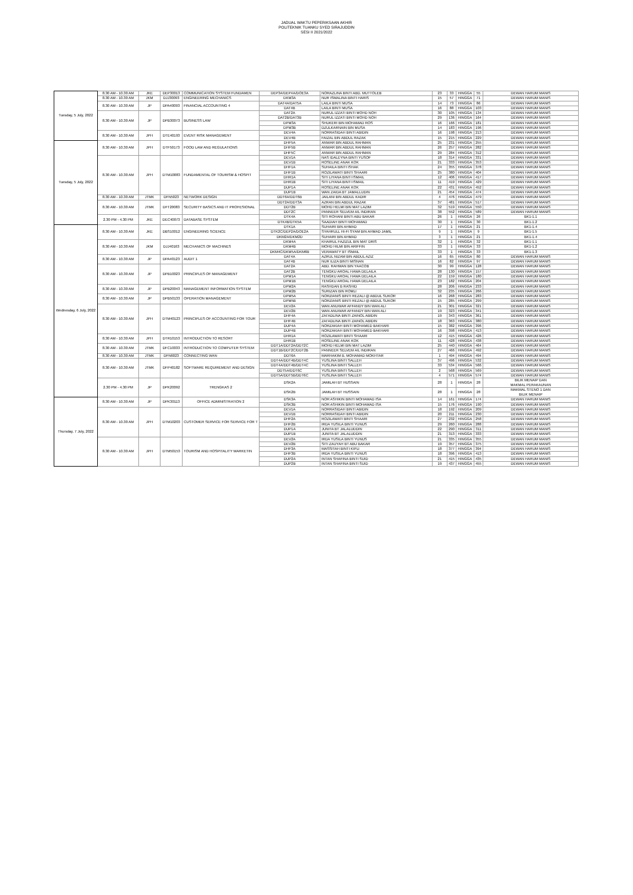JADUAL WAKTU PEPERIKSAAN AKHIR
POLITEKNIK TUANKU SYED SIRAJUDDIN
SESI II 2021/2022
| Tuesday, 5 July, 2022 | 8.30 AM - 10.30 AM | JKE | DEP30013 | COMMUNICATION SYSTEM FUNDAMEN | DEP3A/DEP4A/DOE3A | NORAZLINA BINTI ABD. MUTTOLEB | 23 | 33 | HINGGA | 55 | DEWAN HARUM MANIS |
| | 8.30 AM - 10.30 AM | JKM | DJJ30093 | ENGINEERING MECHANICS | DKM3A | NUR ISMALINA BINTI HARIS | 15 | 57 | HINGGA | 71 | DEWAN HARUM MANIS |
| | 8.30 AM - 10.30 AM | JP | DPA40093 | FINANCIAL ACCOUNTING 4 | DAT4A/DAT5A | LAILA BINTI MUSA | 14 | 73 | HINGGA | 86 | DEWAN HARUM MANIS |
| | | | | | DAT4B | LAILA BINTI MUSA | 16 | 88 | HINGGA | 103 | DEWAN HARUM MANIS |
| | 8.30 AM - 10.30 AM | JP | DPB30073 | BUSINESS LAW | DAT2A | NURUL IZZATI BINTI MOHD NOH | 30 | 105 | HINGGA | 134 | DEWAN HARUM MANIS |
| | | | | | DAT2B/DAT3B | NURUL IZZATI BINTI MOHD NOH | 29 | 136 | HINGGA | 164 | DEWAN HARUM MANIS |
| | | | | | DPM3A | SHUKERI BIN MOHAMAD ROS | 16 | 166 | HINGGA | 181 | DEWAN HARUM MANIS |
| | | | | | DPM3B | DZULKARNAIN BIN MUSA | 14 | 183 | HINGGA | 196 | DEWAN HARUM MANIS |
| | 8.30 AM - 10.30 AM | JPH | DTE40193 | EVENT RISK MANAGEMENT | DEV4A | NORRASIDAH BINTI ABIDIN | 16 | 198 | HINGGA | 213 | DEWAN HARUM MANIS |
| | | | | | DEV4B | FAIZAL BIN ABDUL RAZAK | 15 | 215 | HINGGA | 229 | DEWAN HARUM MANIS |
| Tuesday, 5 July, 2022 | 8.30 AM - 10.30 AM | JPH | DTF50173 | FOOD LAW AND REGULATIONS | DHF5A | ANWAR BIN ABDUL RAHMAN | 25 | 231 | HINGGA | 255 | DEWAN HARUM MANIS |
| | | | | | DHF5B | ANWAR BIN ABDUL RAHMAN | 26 | 257 | HINGGA | 282 | DEWAN HARUM MANIS |
| | | | | | DHF5C | ANWAR BIN ABDUL RAHMAN | 29 | 284 | HINGGA | 312 | DEWAN HARUM MANIS |
| | 8.30 AM - 10.30 AM | JPH | DTM10083 | FUNDAMENTAL OF TOURISM & HOSPIT | DEV1A | NAS IDALEYNA BINTI YUSOF | 18 | 314 | HINGGA | 331 | DEWAN HARUM MANIS |
| | | | | | DEV1B | ROSELINE ANAK KOK | 21 | 333 | HINGGA | 353 | DEWAN HARUM MANIS |
| | | | | | DHF1A | SUHAILA BINTI ISHAK | 24 | 355 | HINGGA | 378 | DEWAN HARUM MANIS |
| | | | | | DHF1B | ROZILAWATI BINTI SHAARI | 25 | 380 | HINGGA | 404 | DEWAN HARUM MANIS |
| | | | | | DHR1A | SITI LIYANA BINTI ISMAIL | 12 | 406 | HINGGA | 417 | DEWAN HARUM MANIS |
| | | | | | DHR1B | SITI LIYANA BINTI ISMAIL | 11 | 419 | HINGGA | 429 | DEWAN HARUM MANIS |
| | | | | | DUP1A | ROSELINE ANAK KOK | 22 | 431 | HINGGA | 452 | DEWAN HARUM MANIS |
| | | | | | DUP1B | WAN ZAIDA BT JAMALLUDIN | 21 | 454 | HINGGA | 474 | DEWAN HARUM MANIS |
| | 8.30 AM - 10.30 AM | JTMK | DFN5023 | NETWORK DESIGN | DDT6A/DDT6B | JAILANI BIN ABDUL KADIR | 4 | 476 | HINGGA | 479 | DEWAN HARUM MANIS |
| | 8.30 AM - 10.30 AM | JTMK | DFT20083 | SECURITY BASICS AND IT PROFESIONAL | DDT2A/DDT3A | AZRAN BIN ABDUL RAZAK | 37 | 481 | HINGGA | 517 | DEWAN HARUM MANIS |
| | | | | | DDT2B | MOHD HELMI BIN MAT LAZIM | 32 | 519 | HINGGA | 550 | DEWAN HARUM MANIS |
| | | | | | DDT2C | PANNEER SELVEM A/L INDIRAN | 38 | 552 | HINGGA | 589 | DEWAN HARUM MANIS |
| | 2.30 PM - 4.30 PM | JKE | DEC40073 | DATABASE SYSTEM | DTK4A | SITI ROHANI BINTI ABU BAKAR | 26 | 1 | HINGGA | 26 | BK1-1.1 |
| | | | | | DTK4B/DTK5A | SAADIAH BINTI MOHAMAD | 30 | 1 | HINGGA | 30 | BK1-1.2 |
| Wednesday, 6 July, 2022 | 8.30 AM - 10.30 AM | JKE | DBS10012 | ENGINEERING SCIENCE | DTK1A | SUHAIRI BIN AHMAD | 17 | 1 | HINGGA | 21 | BK1-1.4 |
| | | | | | DTK2C/DEP2A/DOE2A | SYAHRULL HI-FI SYAM BIN AHMAD JAMIL | 9 | 1 | HINGGA | 9 | BK1-1.5 |
| | | | | | DKM2A/DKM2D | SUHAIRI BIN AHMAD | 3 | 1 | HINGGA | 21 | BK1-1.4 |
| | 8.30 AM - 10.30 AM | JKM | DJJ40163 | MECHANICS OF MACHINES | DKM4A | KHAIRUL FAZIZUL BIN MAT DRIS | 32 | 1 | HINGGA | 32 | BK1-1.1 |
| | | | | | DKM4B | MOHD HILMI BIN ARIFFIN | 33 | 1 | HINGGA | 33 | BK1-1.2 |
| | | | | | DKM4C/DKM5A/DKM6B | VERAWATY BT ISMAIL | 33 | 1 | HINGGA | 33 | BK1-1.3 |
| | 8.30 AM - 10.30 AM | JP | DPA40123 | AUDIT 1 | DAT4A | AZRUL NIZAM BIN ABDUL AZIZ | 16 | 65 | HINGGA | 80 | DEWAN HARUM MANIS |
| | | | | | DAT4B | NUR ILIZA BINTI MISNAN | 16 | 82 | HINGGA | 97 | DEWAN HARUM MANIS |
| | 8.30 AM - 10.30 AM | JP | DPB10023 | PRINCIPLES OF MANAGEMENT | DAT2A | ABD. RAHMAN BIN YAACOB | 30 | 99 | HINGGA | 128 | DEWAN HARUM MANIS |
| | | | | | DAT2B | TENGKU AROAL HAWA DELAILA | 28 | 130 | HINGGA | 157 | DEWAN HARUM MANIS |
| | | | | | DPM1A | TENGKU AROAL HAWA DELAILA | 22 | 159 | HINGGA | 180 | DEWAN HARUM MANIS |
| | | | | | DPM1B | TENGKU AROAL HAWA DELAILA | 23 | 182 | HINGGA | 204 | DEWAN HARUM MANIS |
| | 8.30 AM - 10.30 AM | JP | DPB20043 | MANAGEMENT INFORMATION SYSTEM | DPM2A | RASHDAN B RASHID | 28 | 206 | HINGGA | 233 | DEWAN HARUM MANIS |
| | | | | | DPM2B | SURIZAN BIN ROMLI | 32 | 235 | HINGGA | 266 | DEWAN HARUM MANIS |
| | 8.30 AM - 10.30 AM | JP | DPB50133 | OPERATION MANAGEMENT | DPM5A | NORZIANIS BINTI REZALI @ ABDUL SUKOR | 16 | 268 | HINGGA | 283 | DEWAN HARUM MANIS |
| | | | | | DPM5B | NORZIANIS BINTI REZALI @ ABDUL SUKOR | 15 | 285 | HINGGA | 299 | DEWAN HARUM MANIS |
| | 8.30 AM - 10.30 AM | JPH | DTM40123 | PRINCIPLES OF ACCOUNTING FOR TOUR | DEV2A | WAN ANUWAR AFFANDY BIN WAN ALI | 21 | 301 | HINGGA | 321 | DEWAN HARUM MANIS |
| | | | | | DEV2B | WAN ANUWAR AFFANDY BIN WAN ALI | 19 | 323 | HINGGA | 341 | DEWAN HARUM MANIS |
| | | | | | DHF4A | ZAI'ADLINA BINTI ZAINOL ABIDIN | 19 | 343 | HINGGA | 361 | DEWAN HARUM MANIS |
| | | | | | DHF4B | ZAI'ADLINA BINTI ZAINOL ABIDIN | 18 | 363 | HINGGA | 380 | DEWAN HARUM MANIS |
| | | | | | DUP4A | NORZAKIAH BINTI MOHAMED BAKHARI | 15 | 382 | HINGGA | 396 | DEWAN HARUM MANIS |
| | | | | | DUP4B | NORZAKIAH BINTI MOHAMED BAKHARI | 16 | 398 | HINGGA | 413 | DEWAN HARUM MANIS |
| | 8.30 AM - 10.30 AM | JPH | DTR10153 | INTRODUCTION TO RESORT | DHR1A | ROZILAWATI BINTI SHAARI | 12 | 415 | HINGGA | 426 | DEWAN HARUM MANIS |
| | | | | | DHR1B | ROSELINE ANAK KOK | 11 | 428 | HINGGA | 438 | DEWAN HARUM MANIS |
| | 8.30 AM - 10.30 AM | JTMK | DFC10033 | INTRODUCTION TO COMPUTER SYSTEM | DDT1A/DDT2A/DDT2C | MOHD HELMI BIN MAT LAZIM | 25 | 440 | HINGGA | 464 | DEWAN HARUM MANIS |
| | | | | | DDT1B/DDT2C/DDT2B | PANNEER SELVEM A/L INDIRAN | 27 | 466 | HINGGA | 492 | DEWAN HARUM MANIS |
| | 8.30 AM - 10.30 AM | JTMK | DFN6023 | CONNECTING WAN | DDT6A | MARHAKIM B. MOHAMAD MOKHTAR | 1 | 494 | HINGGA | 494 | DEWAN HARUM MANIS |
| | 8.30 AM - 10.30 AM | JTMK | DFP40182 | SOFTWARE REQUIREMENT AND DESIGN | DDT4A/DDT4B/DDT4C | YUSLINA BINTI SALLEH | 37 | 496 | HINGGA | 532 | DEWAN HARUM MANIS |
| | | | | | DDT4A/DDT4B/DDT4C | YUSLINA BINTI SALLEH | 33 | 534 | HINGGA | 566 | DEWAN HARUM MANIS |
| | | | | | DDT5A/DDT6C | YUSLINA BINTI SALLEH | 2 | 568 | HINGGA | 569 | DEWAN HARUM MANIS |
| | | | | | DDT5A/DDT5B/DDT6C | YUSLINA BINTI SALLEH | 4 | 571 | HINGGA | 574 | DEWAN HARUM MANIS |
| | 2.30 PM - 4.30 PM | JP | DPK20092 | TRENGKAS 2 | DSK2A | JAMILAH BT HUSSAIN | 28 | 1 | HINGGA | 28 | BILIK MENAIP DAN MAKMAL PERAKAUNAN |
| | | | | | DSK2B | JAMILAH BT HUSSAIN | 28 | 1 | HINGGA | 28 | MAKMAL STENO 1 DAN BILIK MENAIP |
| Thursday, 7 July, 2022 | 8.30 AM - 10.30 AM | JP | DPK30113 | OFFICE ADMINISTRATION 2 | DSK3A | NOR ASHIKIN BINTI MOHAMAD ISA | 14 | 161 | HINGGA | 174 | DEWAN HARUM MANIS |
| | | | | | DSK3B | NOR ASHIKIN BINTI MOHAMAD ISA | 15 | 176 | HINGGA | 190 | DEWAN HARUM MANIS |
| | 8.30 AM - 10.30 AM | JPH | DTM10203 | CUSTOMER SERVICE FOR SERVICE FOR T | DEV1A | NORRASIDAH BINTI ABIDIN | 18 | 192 | HINGGA | 209 | DEWAN HARUM MANIS |
| | | | | | DEV1B | NORRASIDAH BINTI ABIDIN | 20 | 211 | HINGGA | 230 | DEWAN HARUM MANIS |
| | | | | | DHF2A | ROZILAWATI BINTI SHAARI | 27 | 232 | HINGGA | 258 | DEWAN HARUM MANIS |
| | | | | | DHF2B | IRDA YUSILA BINTI YUNUS | 29 | 260 | HINGGA | 288 | DEWAN HARUM MANIS |
| | | | | | DUP1A | JUNITA BT JALALUDDIN | 22 | 290 | HINGGA | 311 | DEWAN HARUM MANIS |
| | | | | | DUP1B | JUNITA BT JALALUDDIN | 21 | 313 | HINGGA | 333 | DEWAN HARUM MANIS |
| | 8.30 AM - 10.30 AM | JPH | DTM50153 | TOURISM AND HOSPITALITY MARKETIN | DEV2A | IRDA YUSILA BINTI YUNUS | 21 | 335 | HINGGA | 355 | DEWAN HARUM MANIS |
| | | | | | DEV2B | SITI ZAUYAH BT ABU BAKAR | 19 | 357 | HINGGA | 375 | DEWAN HARUM MANIS |
| | | | | | DHF3A | MASSITAH BINTI KIPLI | 18 | 377 | HINGGA | 394 | DEWAN HARUM MANIS |
| | | | | | DHF3B | IRDA YUSILA BINTI YUNUS | 18 | 396 | HINGGA | 413 | DEWAN HARUM MANIS |
| | | | | | DUP2A | INTAN SHAFINA BINTI SUID | 21 | 415 | HINGGA | 435 | DEWAN HARUM MANIS |
| | | | | | DUP2B | INTAN SHAFINA BINTI SUID | 19 | 437 | HINGGA | 455 | DEWAN HARUM MANIS |